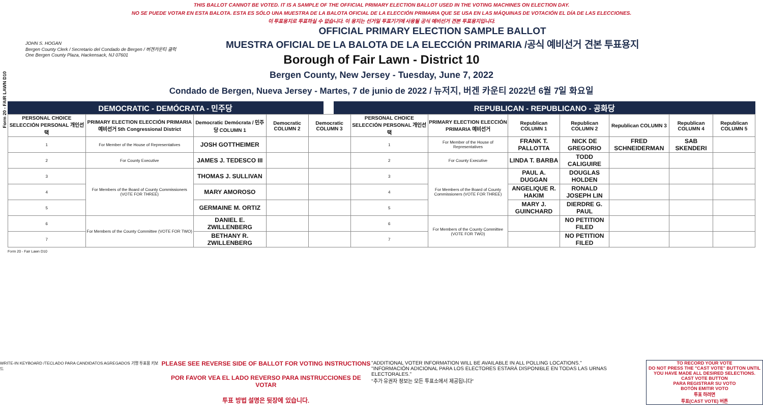THIS BALLOT CANNOT BE VOTED. IT IS A SAMPLE OF THE OFFICIAL PRIMARY ELECTION BALLOT USED IN THE VOTING MACHINES ON ELECTION DAY.
NO SE PUEDE VOTAR EN ESTA BALOTA. ESTA ES SÓLO UNA MUESTRA DE LA BALOTA OFICIAL DE LA ELECCIÓN PRIMARIA QUE SE USA EN LAS MÁQUINAS DE VOTACIÓN EL DÍA DE LAS ELECCIONES.
이 투표용지로 투표하실 수 없습니다. 이 용지는 선거일 투표기기에 사용될 공식 예비선거 견본 투표용지입니다.
JOHN S. HOGAN
Bergen County Clerk / Secretario del Condado de Bergen / 버겐카운티 클럭
One Bergen County Plaza, Hackensack, NJ 07601
Form 20 - FAIR LAWN D10
OFFICIAL PRIMARY ELECTION SAMPLE BALLOT
MUESTRA OFICIAL DE LA BALOTA DE LA ELECCIÓN PRIMARIA /공식 예비선거 견본 투표용지
Borough of Fair Lawn - District 10
Bergen County, New Jersey - Tuesday, June 7, 2022
Condado de Bergen, Nueva Jersey - Martes, 7 de junio de 2022 / 뉴저지, 버겐 카운티 2022년 6월 7일 화요일
DEMOCRATIC - DEMÓCRATA - 민주당 REPUBLICAN - REPUBLICANO - 공화당
| PERSONAL CHOICE SELECCIÓN PERSONAL 개인선택 | PRIMARY ELECTION ELECCIÓN PRIMARIA 예비선거 5th Congressional District | Democratic Demócrata / 민주당 COLUMN 1 | Democratic COLUMN 2 | Democratic COLUMN 3 | PERSONAL CHOICE SELECCIÓN PERSONAL 개인선택 | PRIMARY ELECTION ELECCIÓN PRIMARIA 예비선거 | Republican COLUMN 1 | Republican COLUMN 2 | Republican COLUMN 3 | Republican COLUMN 4 | Republican COLUMN 5 |
| --- | --- | --- | --- | --- | --- | --- | --- | --- | --- | --- | --- |
| 1 | For Member of the House of Representatives | JOSH GOTTHEIMER | | | 1 | For Member of the House of Representatives | FRANK T. PALLOTTA | NICK DE GREGORIO | FRED SCHNEIDERMAN | SAB SKENDERI | |
| 2 | For County Executive | JAMES J. TEDESCO III | | | 2 | For County Executive | LINDA T. BARBA | TODD CALIGUIRE | | | |
| 3 | For Members of the Board of County Commissioners (VOTE FOR THREE) | THOMAS J. SULLIVAN | | | 3 | For Members of the Board of County Commissioners (VOTE FOR THREE) | PAUL A. DUGGAN | DOUGLAS HOLDEN | | | |
| 4 | | MARY AMOROSO | | | 4 | | ANGELIQUE R. HAKIM | RONALD JOSEPH LIN | | | |
| 5 | | GERMAINE M. ORTIZ | | | 5 | | MARY J. GUINCHARD | DIERDRE G. PAUL | | | |
| 6 | For Members of the County Committee (VOTE FOR TWO) | DANIEL E. ZWILLENBERG | | | 6 | For Members of the County Committee (VOTE FOR TWO) | | NO PETITION FILED | | | |
| 7 | | BETHANY R. ZWILLENBERG | | | 7 | | | NO PETITION FILED | | | |
Form 20 - Fair Lawn D10
WRITE-IN KEYBOARD /TECLADO PARA CANDIDATOS AGREGADOS 기명 투표용 키보드
PLEASE SEE REVERSE SIDE OF BALLOT FOR VOTING INSTRUCTIONS
POR FAVOR VEA EL LADO REVERSO PARA INSTRUCCIONES DE VOTAR
투표 방법 설명은 뒷장에 있습니다.
"ADDITIONAL VOTER INFORMATION WILL BE AVAILABLE IN ALL POLLING LOCATIONS."
"INFORMACIÓN ADICIONAL PARA LOS ELECTORES ESTARÁ DISPONIBLE EN TODAS LAS URNAS ELECTORALES."
"추가 유권자 정보는 모든 투표소에서 제공됩니다"
TO RECORD YOUR VOTE
DO NOT PRESS THE "CAST VOTE" BUTTON UNTIL YOU HAVE MADE ALL DESIRED SELECTIONS.
CAST VOTE BUTTON
PARA REGISTRAR SU VOTO
BOTÓN EMITIR VOTO
투표 하려면
투표(CAST VOTE) 버튼